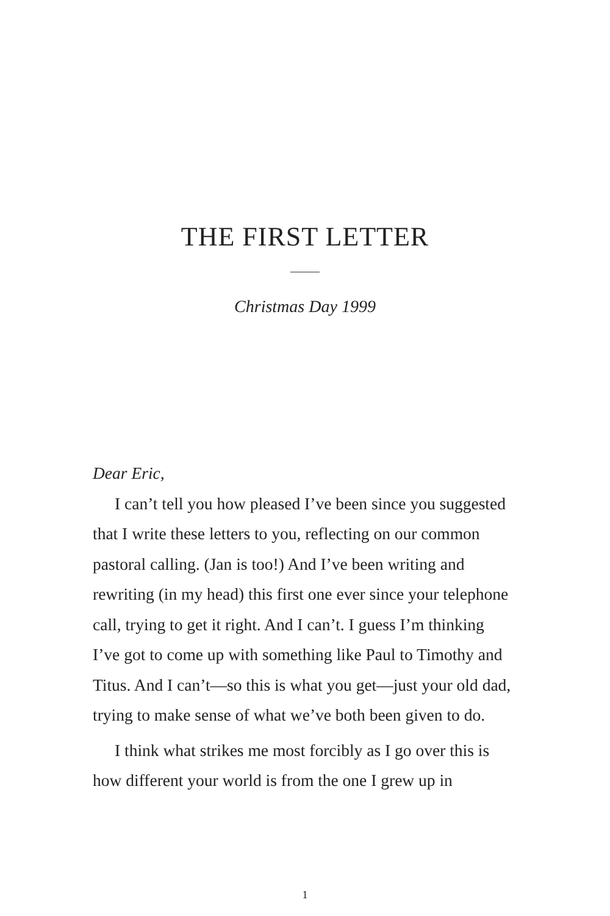THE FIRST LETTER
Christmas Day 1999
Dear Eric,
I can’t tell you how pleased I’ve been since you suggested that I write these letters to you, reflecting on our common pastoral calling. (Jan is too!) And I’ve been writing and rewriting (in my head) this first one ever since your telephone call, trying to get it right. And I can’t. I guess I’m thinking I’ve got to come up with something like Paul to Timothy and Titus. And I can’t—so this is what you get—just your old dad, trying to make sense of what we’ve both been given to do.
I think what strikes me most forcibly as I go over this is how different your world is from the one I grew up in
1